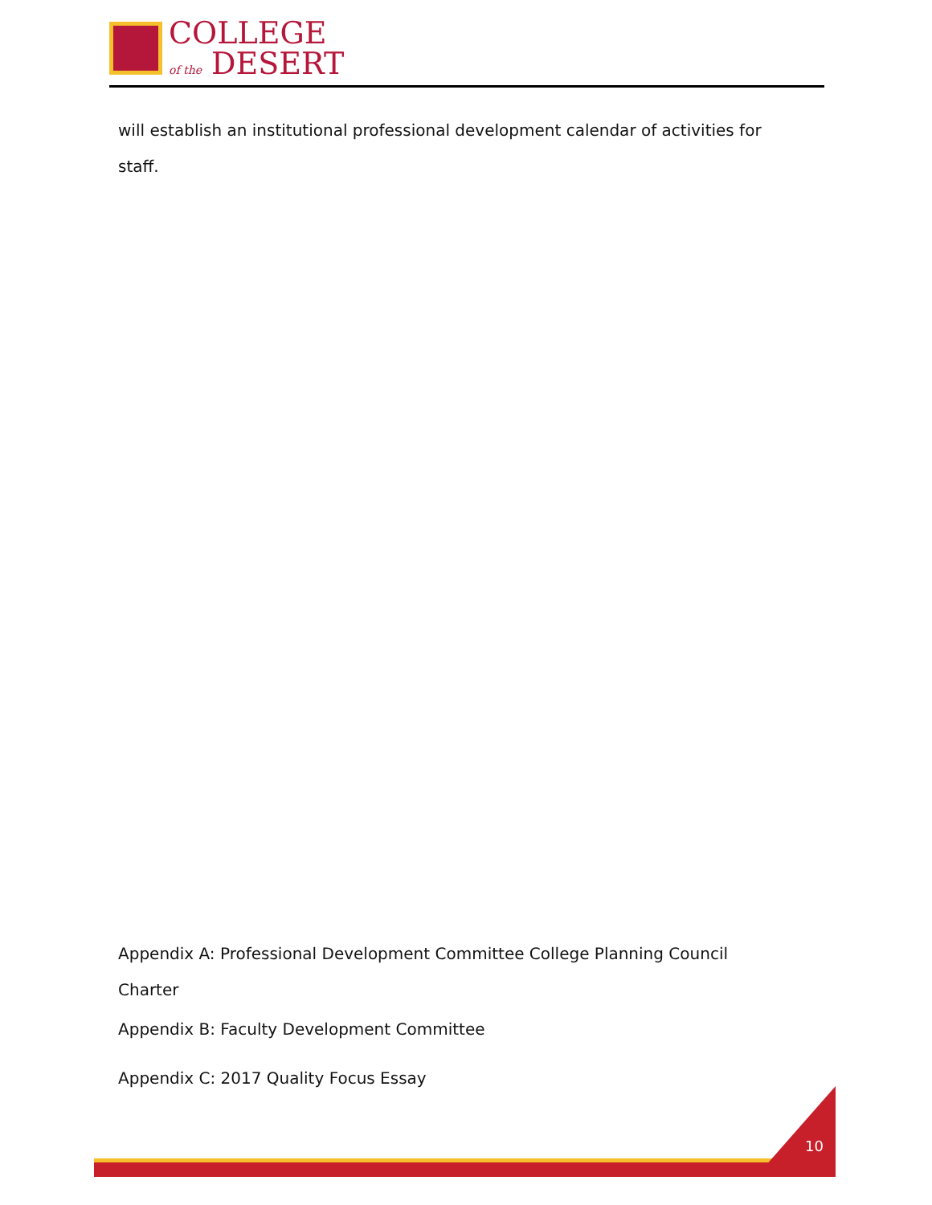COLLEGE
of the DESERT
will establish an institutional professional development calendar of activities for staff.
Appendix A: Professional Development Committee College Planning Council Charter
Appendix B: Faculty Development Committee
Appendix C: 2017 Quality Focus Essay
10